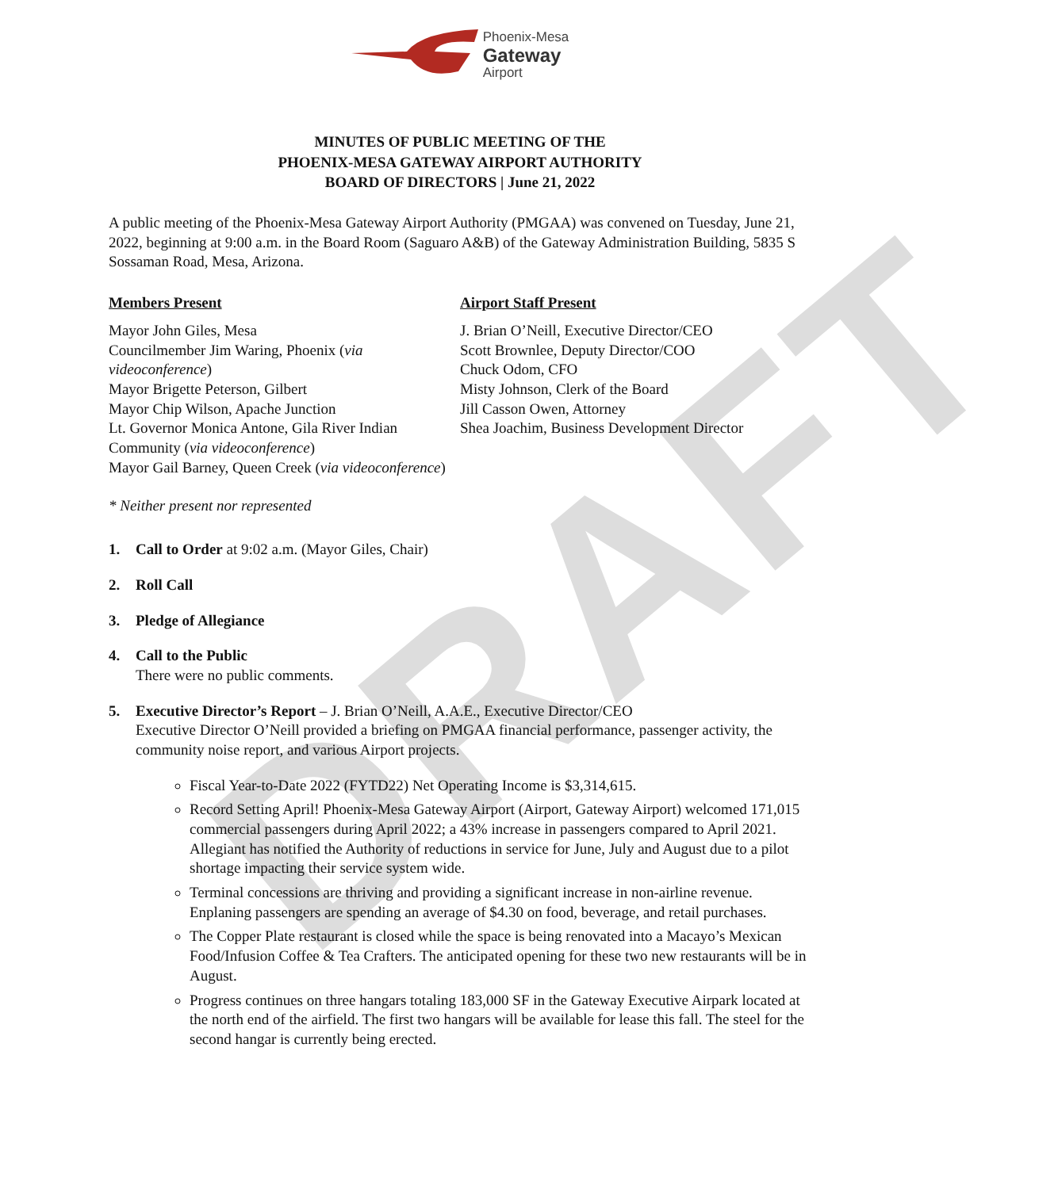DRAFT
Phoenix-Mesa
Gateway
Airport
MINUTES OF PUBLIC MEETING OF THE
PHOENIX-MESA GATEWAY AIRPORT AUTHORITY
BOARD OF DIRECTORS | June 21, 2022
A public meeting of the Phoenix-Mesa Gateway Airport Authority (PMGAA) was convened on Tuesday, June 21, 2022, beginning at 9:00 a.m. in the Board Room (Saguaro A&B) of the Gateway Administration Building, 5835 S Sossaman Road, Mesa, Arizona.
Members Present
Mayor John Giles, Mesa
Councilmember Jim Waring, Phoenix (via videoconference)
Mayor Brigette Peterson, Gilbert
Mayor Chip Wilson, Apache Junction
Lt. Governor Monica Antone, Gila River Indian Community (via videoconference)
Mayor Gail Barney, Queen Creek (via videoconference)
Airport Staff Present
J. Brian O’Neill, Executive Director/CEO
Scott Brownlee, Deputy Director/COO
Chuck Odom, CFO
Misty Johnson, Clerk of the Board
Jill Casson Owen, Attorney
Shea Joachim, Business Development Director
* Neither present nor represented
1. Call to Order at 9:02 a.m. (Mayor Giles, Chair)
2. Roll Call
3. Pledge of Allegiance
4. Call to the Public
There were no public comments.
5. Executive Director’s Report – J. Brian O’Neill, A.A.E., Executive Director/CEO
Executive Director O’Neill provided a briefing on PMGAA financial performance, passenger activity, the community noise report, and various Airport projects.
Fiscal Year-to-Date 2022 (FYTD22) Net Operating Income is $3,314,615.
Record Setting April! Phoenix-Mesa Gateway Airport (Airport, Gateway Airport) welcomed 171,015 commercial passengers during April 2022; a 43% increase in passengers compared to April 2021. Allegiant has notified the Authority of reductions in service for June, July and August due to a pilot shortage impacting their service system wide.
Terminal concessions are thriving and providing a significant increase in non-airline revenue. Enplaning passengers are spending an average of $4.30 on food, beverage, and retail purchases.
The Copper Plate restaurant is closed while the space is being renovated into a Macayo’s Mexican Food/Infusion Coffee & Tea Crafters. The anticipated opening for these two new restaurants will be in August.
Progress continues on three hangars totaling 183,000 SF in the Gateway Executive Airpark located at the north end of the airfield. The first two hangars will be available for lease this fall. The steel for the second hangar is currently being erected.